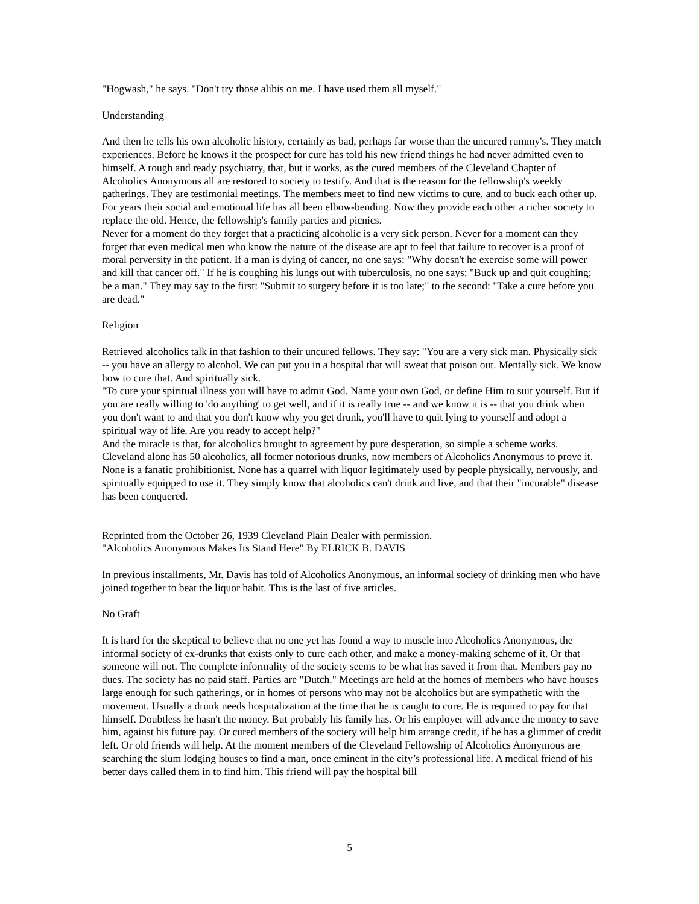"Hogwash," he says. "Don't try those alibis on me. I have used them all myself."
Understanding
And then he tells his own alcoholic history, certainly as bad, perhaps far worse than the uncured rummy's. They match experiences. Before he knows it the prospect for cure has told his new friend things he had never admitted even to himself. A rough and ready psychiatry, that, but it works, as the cured members of the Cleveland Chapter of Alcoholics Anonymous all are restored to society to testify. And that is the reason for the fellowship's weekly gatherings. They are testimonial meetings. The members meet to find new victims to cure, and to buck each other up. For years their social and emotional life has all been elbow-bending. Now they provide each other a richer society to replace the old. Hence, the fellowship's family parties and picnics.
Never for a moment do they forget that a practicing alcoholic is a very sick person. Never for a moment can they forget that even medical men who know the nature of the disease are apt to feel that failure to recover is a proof of moral perversity in the patient. If a man is dying of cancer, no one says: "Why doesn't he exercise some will power and kill that cancer off." If he is coughing his lungs out with tuberculosis, no one says: "Buck up and quit coughing; be a man." They may say to the first: "Submit to surgery before it is too late;" to the second: "Take a cure before you are dead."
Religion
Retrieved alcoholics talk in that fashion to their uncured fellows. They say: "You are a very sick man. Physically sick -- you have an allergy to alcohol. We can put you in a hospital that will sweat that poison out. Mentally sick. We know how to cure that. And spiritually sick.
"To cure your spiritual illness you will have to admit God. Name your own God, or define Him to suit yourself. But if you are really willing to 'do anything' to get well, and if it is really true -- and we know it is -- that you drink when you don't want to and that you don't know why you get drunk, you'll have to quit lying to yourself and adopt a spiritual way of life. Are you ready to accept help?"
And the miracle is that, for alcoholics brought to agreement by pure desperation, so simple a scheme works.
Cleveland alone has 50 alcoholics, all former notorious drunks, now members of Alcoholics Anonymous to prove it. None is a fanatic prohibitionist. None has a quarrel with liquor legitimately used by people physically, nervously, and spiritually equipped to use it. They simply know that alcoholics can't drink and live, and that their "incurable" disease has been conquered.
Reprinted from the October 26, 1939 Cleveland Plain Dealer with permission.
"Alcoholics Anonymous Makes Its Stand Here" By ELRICK B. DAVIS
In previous installments, Mr. Davis has told of Alcoholics Anonymous, an informal society of drinking men who have joined together to beat the liquor habit. This is the last of five articles.
No Graft
It is hard for the skeptical to believe that no one yet has found a way to muscle into Alcoholics Anonymous, the informal society of ex-drunks that exists only to cure each other, and make a money-making scheme of it. Or that someone will not. The complete informality of the society seems to be what has saved it from that. Members pay no dues. The society has no paid staff. Parties are "Dutch." Meetings are held at the homes of members who have houses large enough for such gatherings, or in homes of persons who may not be alcoholics but are sympathetic with the movement. Usually a drunk needs hospitalization at the time that he is caught to cure. He is required to pay for that himself. Doubtless he hasn't the money. But probably his family has. Or his employer will advance the money to save him, against his future pay. Or cured members of the society will help him arrange credit, if he has a glimmer of credit left. Or old friends will help. At the moment members of the Cleveland Fellowship of Alcoholics Anonymous are searching the slum lodging houses to find a man, once eminent in the city’s professional life. A medical friend of his better days called them in to find him. This friend will pay the hospital bill
5